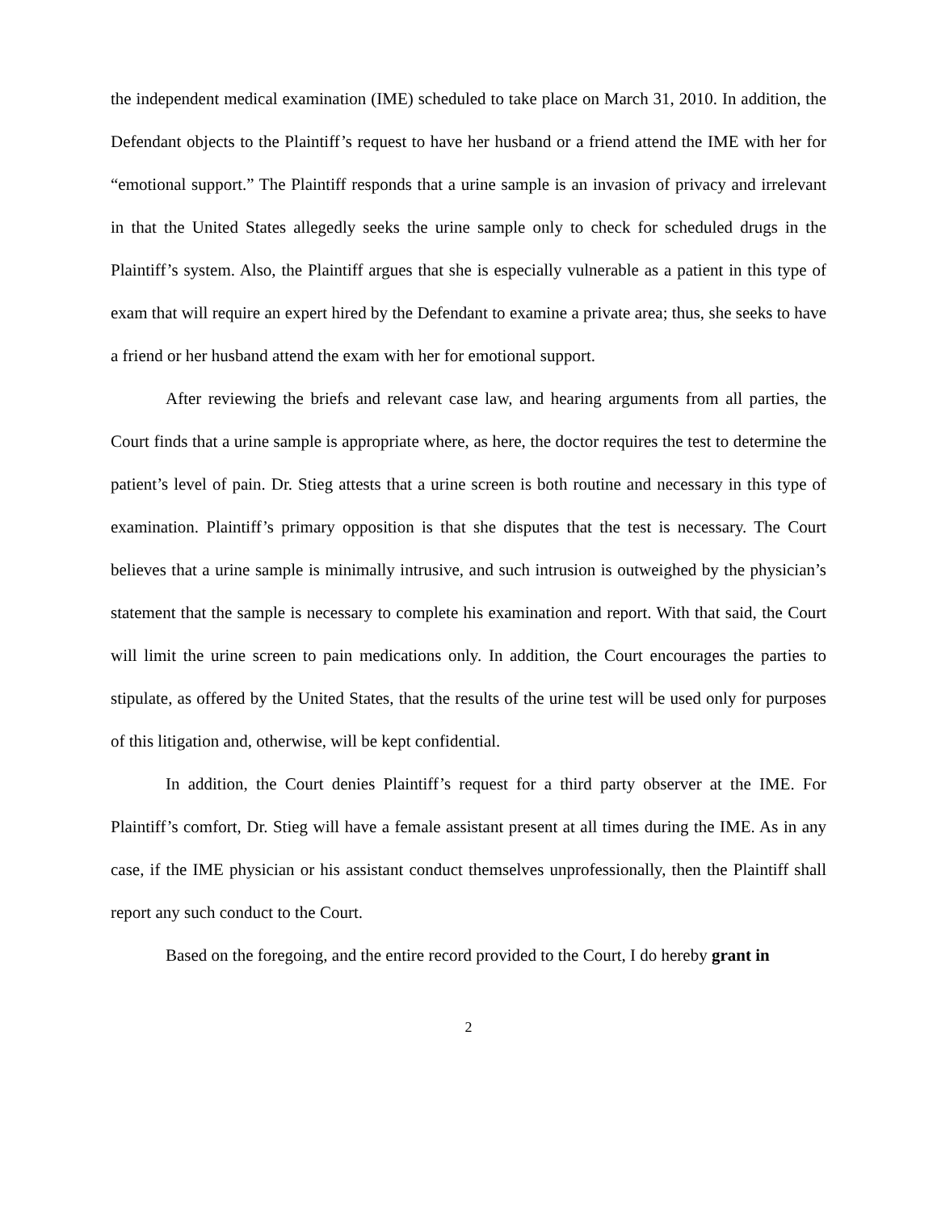the independent medical examination (IME) scheduled to take place on March 31, 2010. In addition, the Defendant objects to the Plaintiff’s request to have her husband or a friend attend the IME with her for “emotional support.” The Plaintiff responds that a urine sample is an invasion of privacy and irrelevant in that the United States allegedly seeks the urine sample only to check for scheduled drugs in the Plaintiff’s system. Also, the Plaintiff argues that she is especially vulnerable as a patient in this type of exam that will require an expert hired by the Defendant to examine a private area; thus, she seeks to have a friend or her husband attend the exam with her for emotional support.
After reviewing the briefs and relevant case law, and hearing arguments from all parties, the Court finds that a urine sample is appropriate where, as here, the doctor requires the test to determine the patient’s level of pain. Dr. Stieg attests that a urine screen is both routine and necessary in this type of examination. Plaintiff’s primary opposition is that she disputes that the test is necessary. The Court believes that a urine sample is minimally intrusive, and such intrusion is outweighed by the physician’s statement that the sample is necessary to complete his examination and report. With that said, the Court will limit the urine screen to pain medications only. In addition, the Court encourages the parties to stipulate, as offered by the United States, that the results of the urine test will be used only for purposes of this litigation and, otherwise, will be kept confidential.
In addition, the Court denies Plaintiff’s request for a third party observer at the IME. For Plaintiff’s comfort, Dr. Stieg will have a female assistant present at all times during the IME. As in any case, if the IME physician or his assistant conduct themselves unprofessionally, then the Plaintiff shall report any such conduct to the Court.
Based on the foregoing, and the entire record provided to the Court, I do hereby grant in
2